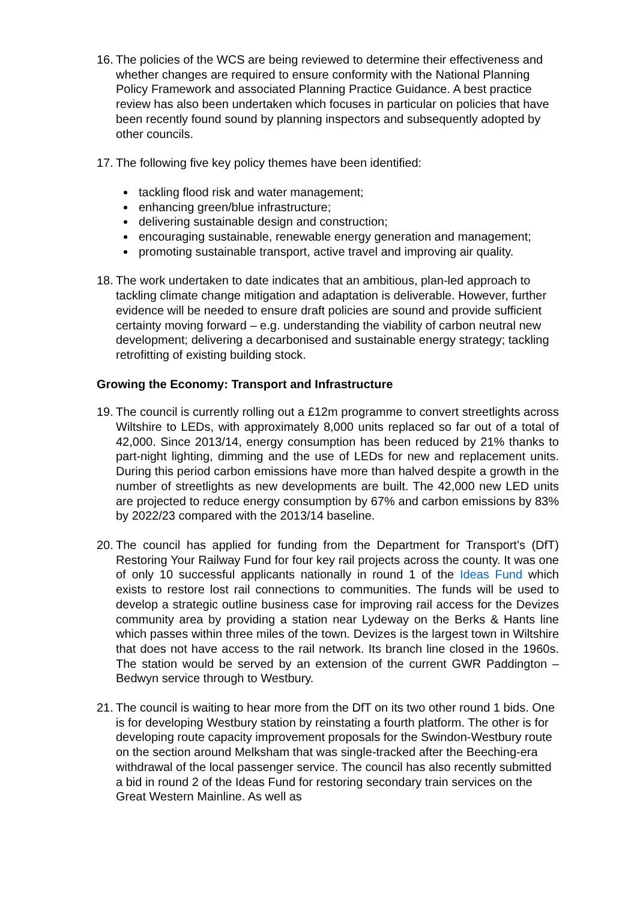16.
The policies of the WCS are being reviewed to determine their effectiveness and whether changes are required to ensure conformity with the National Planning Policy Framework and associated Planning Practice Guidance. A best practice review has also been undertaken which focuses in particular on policies that have been recently found sound by planning inspectors and subsequently adopted by other councils.
17.
The following five key policy themes have been identified:
tackling flood risk and water management;
enhancing green/blue infrastructure;
delivering sustainable design and construction;
encouraging sustainable, renewable energy generation and management;
promoting sustainable transport, active travel and improving air quality.
18.
The work undertaken to date indicates that an ambitious, plan-led approach to tackling climate change mitigation and adaptation is deliverable. However, further evidence will be needed to ensure draft policies are sound and provide sufficient certainty moving forward – e.g. understanding the viability of carbon neutral new development; delivering a decarbonised and sustainable energy strategy; tackling retrofitting of existing building stock.
Growing the Economy: Transport and Infrastructure
19.
The council is currently rolling out a £12m programme to convert streetlights across Wiltshire to LEDs, with approximately 8,000 units replaced so far out of a total of 42,000. Since 2013/14, energy consumption has been reduced by 21% thanks to part-night lighting, dimming and the use of LEDs for new and replacement units. During this period carbon emissions have more than halved despite a growth in the number of streetlights as new developments are built. The 42,000 new LED units are projected to reduce energy consumption by 67% and carbon emissions by 83% by 2022/23 compared with the 2013/14 baseline.
20.
The council has applied for funding from the Department for Transport’s (DfT) Restoring Your Railway Fund for four key rail projects across the county. It was one of only 10 successful applicants nationally in round 1 of the Ideas Fund which exists to restore lost rail connections to communities. The funds will be used to develop a strategic outline business case for improving rail access for the Devizes community area by providing a station near Lydeway on the Berks & Hants line which passes within three miles of the town. Devizes is the largest town in Wiltshire that does not have access to the rail network. Its branch line closed in the 1960s. The station would be served by an extension of the current GWR Paddington – Bedwyn service through to Westbury.
21.
The council is waiting to hear more from the DfT on its two other round 1 bids. One is for developing Westbury station by reinstating a fourth platform. The other is for developing route capacity improvement proposals for the Swindon-Westbury route on the section around Melksham that was single-tracked after the Beeching-era withdrawal of the local passenger service. The council has also recently submitted a bid in round 2 of the Ideas Fund for restoring secondary train services on the Great Western Mainline. As well as